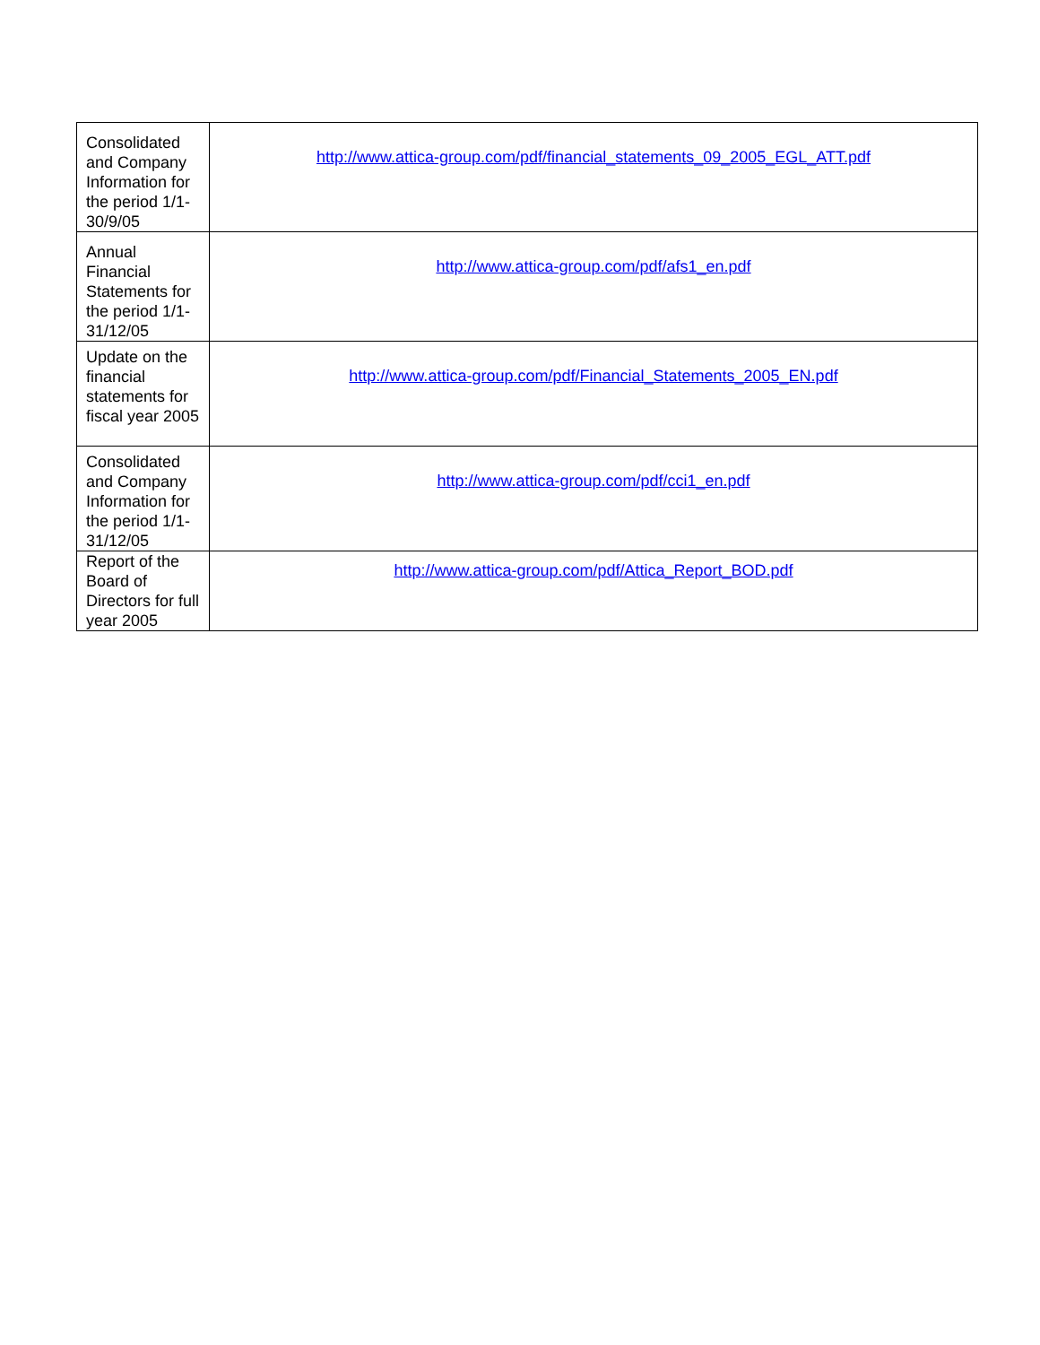| Consolidated and Company Information for the period 1/1-30/9/05 | http://www.attica-group.com/pdf/financial_statements_09_2005_EGL_ATT.pdf |
| Annual Financial Statements for the period 1/1-31/12/05 | http://www.attica-group.com/pdf/afs1_en.pdf |
| Update on the financial statements for fiscal year 2005 | http://www.attica-group.com/pdf/Financial_Statements_2005_EN.pdf |
| Consolidated and Company Information for the period 1/1-31/12/05 | http://www.attica-group.com/pdf/cci1_en.pdf |
| Report of the Board of Directors for full year 2005 | http://www.attica-group.com/pdf/Attica_Report_BOD.pdf |